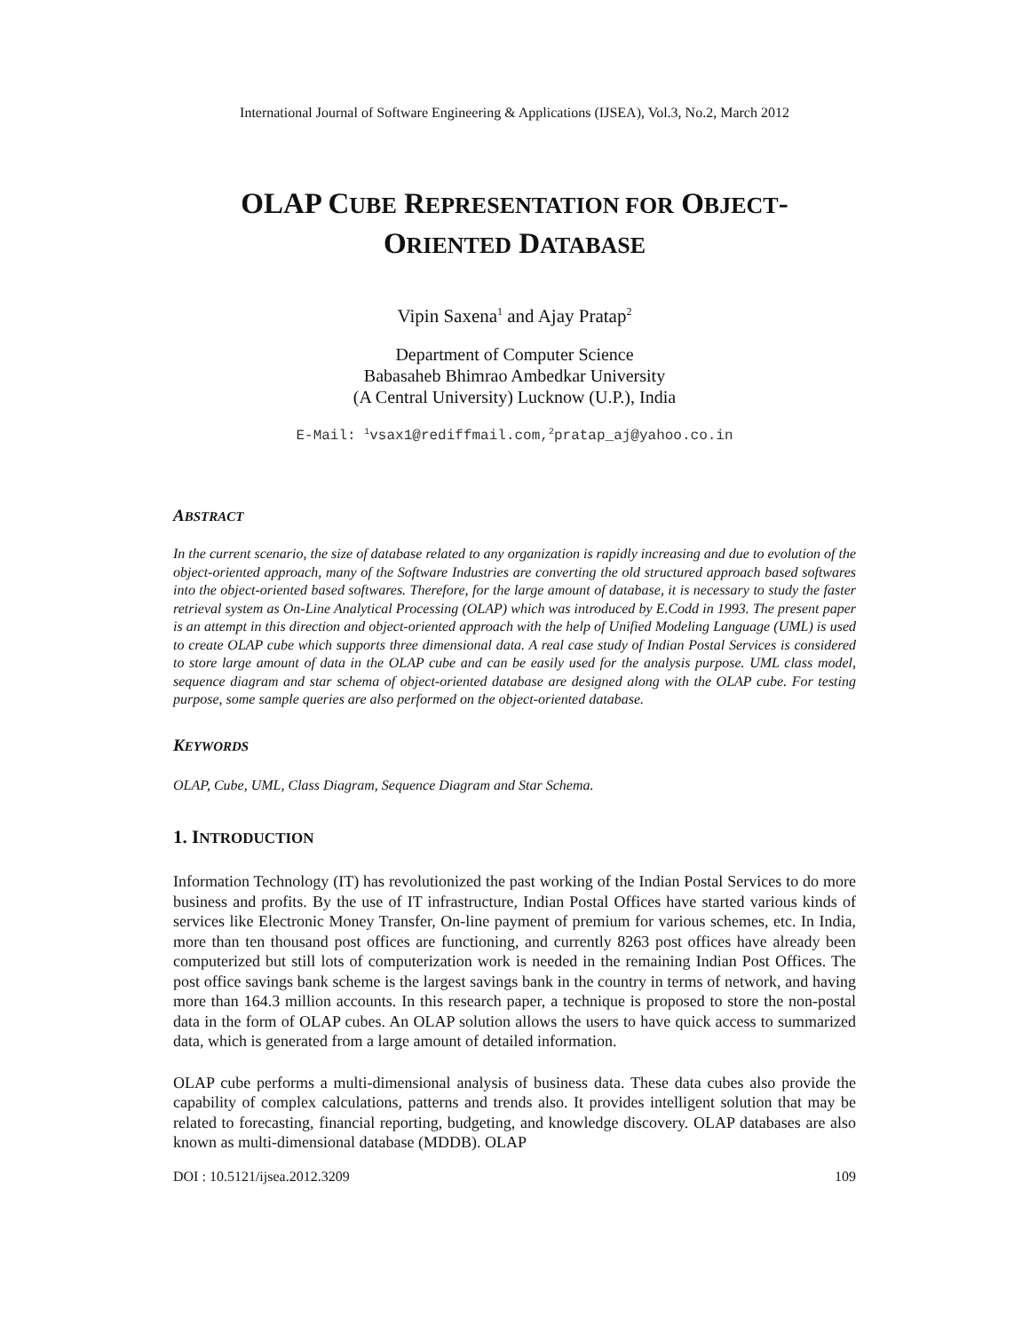International Journal of Software Engineering & Applications (IJSEA), Vol.3, No.2, March 2012
OLAP CUBE REPRESENTATION FOR OBJECT-
ORIENTED DATABASE
Vipin Saxena<sup>1</sup> and Ajay Pratap<sup>2</sup>
Department of Computer Science
Babasaheb Bhimrao Ambedkar University
(A Central University) Lucknow (U.P.), India
E-Mail: <sup>1</sup>vsax1@rediffmail.com,<sup>2</sup>pratap_aj@yahoo.co.in
ABSTRACT
In the current scenario, the size of database related to any organization is rapidly increasing and due to evolution of the object-oriented approach, many of the Software Industries are converting the old structured approach based softwares into the object-oriented based softwares. Therefore, for the large amount of database, it is necessary to study the faster retrieval system as On-Line Analytical Processing (OLAP) which was introduced by E.Codd in 1993. The present paper is an attempt in this direction and object-oriented approach with the help of Unified Modeling Language (UML) is used to create OLAP cube which supports three dimensional data. A real case study of Indian Postal Services is considered to store large amount of data in the OLAP cube and can be easily used for the analysis purpose. UML class model, sequence diagram and star schema of object-oriented database are designed along with the OLAP cube. For testing purpose, some sample queries are also performed on the object-oriented database.
KEYWORDS
OLAP, Cube, UML, Class Diagram, Sequence Diagram and Star Schema.
1. INTRODUCTION
Information Technology (IT) has revolutionized the past working of the Indian Postal Services to do more business and profits. By the use of IT infrastructure, Indian Postal Offices have started various kinds of services like Electronic Money Transfer, On-line payment of premium for various schemes, etc. In India, more than ten thousand post offices are functioning, and currently 8263 post offices have already been computerized but still lots of computerization work is needed in the remaining Indian Post Offices. The post office savings bank scheme is the largest savings bank in the country in terms of network, and having more than 164.3 million accounts. In this research paper, a technique is proposed to store the non-postal data in the form of OLAP cubes. An OLAP solution allows the users to have quick access to summarized data, which is generated from a large amount of detailed information.
OLAP cube performs a multi-dimensional analysis of business data. These data cubes also provide the capability of complex calculations, patterns and trends also. It provides intelligent solution that may be related to forecasting, financial reporting, budgeting, and knowledge discovery. OLAP databases are also known as multi-dimensional database (MDDB). OLAP
DOI : 10.5121/ijsea.2012.3209 109